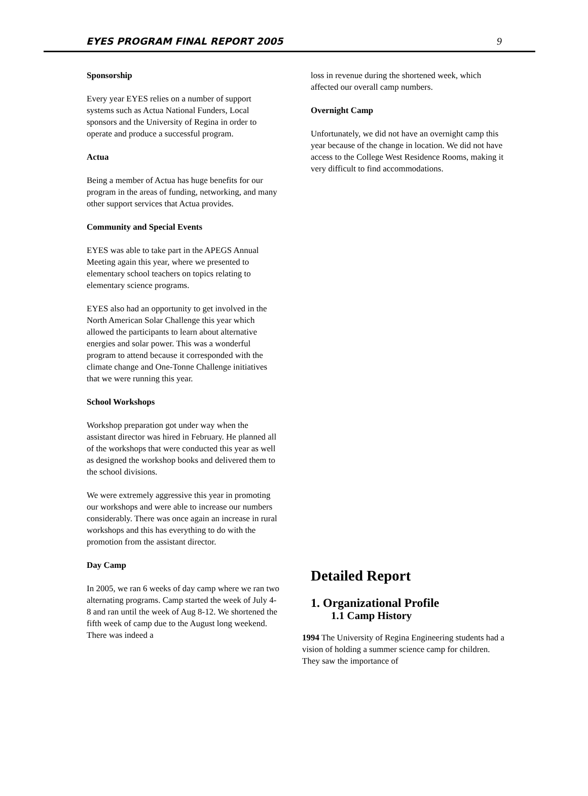EYES PROGRAM FINAL REPORT 2005 9
Sponsorship
Every year EYES relies on a number of support systems such as Actua National Funders, Local sponsors and the University of Regina in order to operate and produce a successful program.
Actua
Being a member of Actua has huge benefits for our program in the areas of funding, networking, and many other support services that Actua provides.
Community and Special Events
EYES was able to take part in the APEGS Annual Meeting again this year, where we presented to elementary school teachers on topics relating to elementary science programs.
EYES also had an opportunity to get involved in the North American Solar Challenge this year which allowed the participants to learn about alternative energies and solar power. This was a wonderful program to attend because it corresponded with the climate change and One-Tonne Challenge initiatives that we were running this year.
School Workshops
Workshop preparation got under way when the assistant director was hired in February. He planned all of the workshops that were conducted this year as well as designed the workshop books and delivered them to the school divisions.
We were extremely aggressive this year in promoting our workshops and were able to increase our numbers considerably. There was once again an increase in rural workshops and this has everything to do with the promotion from the assistant director.
Day Camp
In 2005, we ran 6 weeks of day camp where we ran two alternating programs. Camp started the week of July 4-8 and ran until the week of Aug 8-12. We shortened the fifth week of camp due to the August long weekend. There was indeed a
loss in revenue during the shortened week, which affected our overall camp numbers.
Overnight Camp
Unfortunately, we did not have an overnight camp this year because of the change in location. We did not have access to the College West Residence Rooms, making it very difficult to find accommodations.
Detailed Report
1. Organizational Profile
1.1 Camp History
1994 The University of Regina Engineering students had a vision of holding a summer science camp for children. They saw the importance of